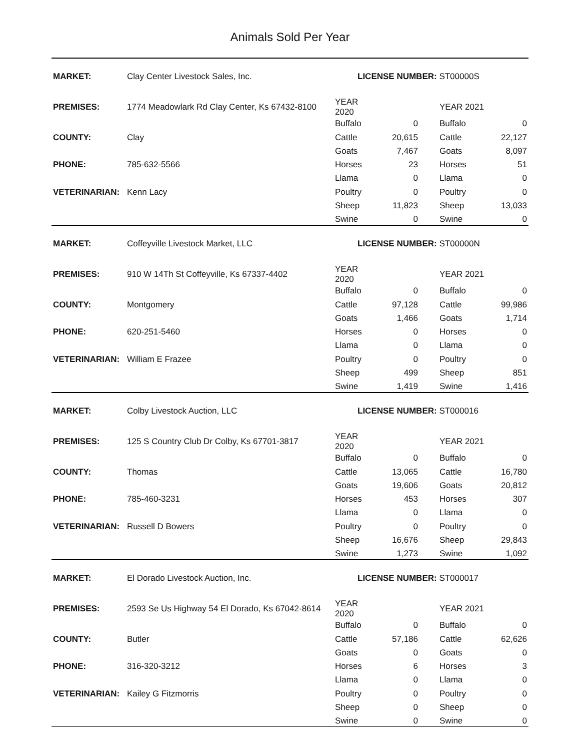Animals Sold Per Year
| MARKET: | Clay Center Livestock Sales, Inc. | LICENSE NUMBER: ST00000S | | | |
| PREMISES: | 1774 Meadowlark Rd Clay Center, Ks 67432-8100 | YEAR 2020 | | YEAR 2021 | |
| | | Buffalo | 0 | Buffalo | 0 |
| COUNTY: | Clay | Cattle | 20,615 | Cattle | 22,127 |
| | | Goats | 7,467 | Goats | 8,097 |
| PHONE: | 785-632-5566 | Horses | 23 | Horses | 51 |
| | | Llama | 0 | Llama | 0 |
| VETERINARIAN: | Kenn Lacy | Poultry | 0 | Poultry | 0 |
| | | Sheep | 11,823 | Sheep | 13,033 |
| | | Swine | 0 | Swine | 0 |
| MARKET: | Coffeyville Livestock Market, LLC | LICENSE NUMBER: ST00000N | | | |
| PREMISES: | 910 W 14Th St Coffeyville, Ks 67337-4402 | YEAR 2020 | | YEAR 2021 | |
| | | Buffalo | 0 | Buffalo | 0 |
| COUNTY: | Montgomery | Cattle | 97,128 | Cattle | 99,986 |
| | | Goats | 1,466 | Goats | 1,714 |
| PHONE: | 620-251-5460 | Horses | 0 | Horses | 0 |
| | | Llama | 0 | Llama | 0 |
| VETERINARIAN: | William E Frazee | Poultry | 0 | Poultry | 0 |
| | | Sheep | 499 | Sheep | 851 |
| | | Swine | 1,419 | Swine | 1,416 |
| MARKET: | Colby Livestock Auction, LLC | LICENSE NUMBER: ST000016 | | | |
| PREMISES: | 125 S Country Club Dr Colby, Ks 67701-3817 | YEAR 2020 | | YEAR 2021 | |
| | | Buffalo | 0 | Buffalo | 0 |
| COUNTY: | Thomas | Cattle | 13,065 | Cattle | 16,780 |
| | | Goats | 19,606 | Goats | 20,812 |
| PHONE: | 785-460-3231 | Horses | 453 | Horses | 307 |
| | | Llama | 0 | Llama | 0 |
| VETERINARIAN: | Russell D Bowers | Poultry | 0 | Poultry | 0 |
| | | Sheep | 16,676 | Sheep | 29,843 |
| | | Swine | 1,273 | Swine | 1,092 |
| MARKET: | El Dorado Livestock Auction, Inc. | LICENSE NUMBER: ST000017 | | | |
| PREMISES: | 2593 Se Us Highway 54 El Dorado, Ks 67042-8614 | YEAR 2020 | | YEAR 2021 | |
| | | Buffalo | 0 | Buffalo | 0 |
| COUNTY: | Butler | Cattle | 57,186 | Cattle | 62,626 |
| | | Goats | 0 | Goats | 0 |
| PHONE: | 316-320-3212 | Horses | 6 | Horses | 3 |
| | | Llama | 0 | Llama | 0 |
| VETERINARIAN: | Kailey G Fitzmorris | Poultry | 0 | Poultry | 0 |
| | | Sheep | 0 | Sheep | 0 |
| | | Swine | 0 | Swine | 0 |